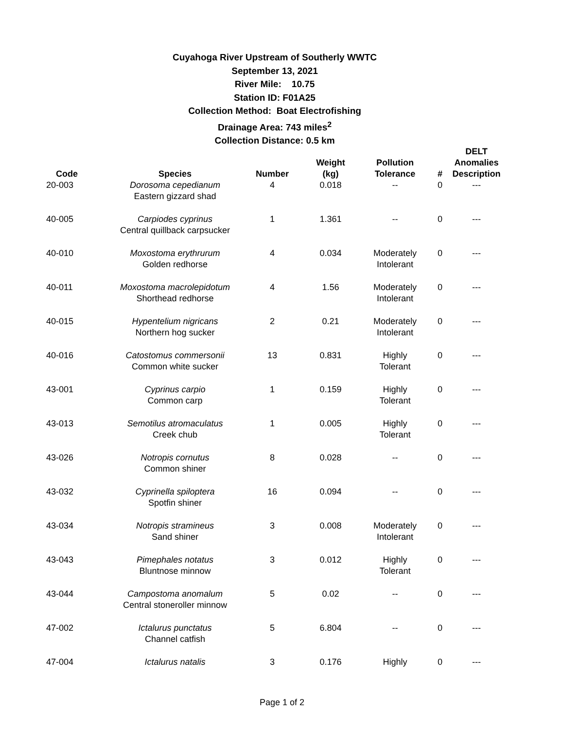Cuyahoga River Upstream of Southerly WWTC
September 13, 2021
River Mile: 10.75
Station ID: F01A25
Collection Method: Boat Electrofishing
Drainage Area: 743 miles<sup>2</sup>
Collection Distance: 0.5 km
| Code | Species | Number | Weight (kg) | Pollution Tolerance | # | DELT Anomalies Description |
| --- | --- | --- | --- | --- | --- | --- |
| 20-003 | Dorosoma cepedianum Eastern gizzard shad | 4 | 0.018 | -- | 0 | --- |
| 40-005 | Carpiodes cyprinus Central quillback carpsucker | 1 | 1.361 | -- | 0 | --- |
| 40-010 | Moxostoma erythrurum Golden redhorse | 4 | 0.034 | Moderately Intolerant | 0 | --- |
| 40-011 | Moxostoma macrolepidotum Shorthead redhorse | 4 | 1.56 | Moderately Intolerant | 0 | --- |
| 40-015 | Hypentelium nigricans Northern hog sucker | 2 | 0.21 | Moderately Intolerant | 0 | --- |
| 40-016 | Catostomus commersonii Common white sucker | 13 | 0.831 | Highly Tolerant | 0 | --- |
| 43-001 | Cyprinus carpio Common carp | 1 | 0.159 | Highly Tolerant | 0 | --- |
| 43-013 | Semotilus atromaculatus Creek chub | 1 | 0.005 | Highly Tolerant | 0 | --- |
| 43-026 | Notropis cornutus Common shiner | 8 | 0.028 | -- | 0 | --- |
| 43-032 | Cyprinella spiloptera Spotfin shiner | 16 | 0.094 | -- | 0 | --- |
| 43-034 | Notropis stramineus Sand shiner | 3 | 0.008 | Moderately Intolerant | 0 | --- |
| 43-043 | Pimephales notatus Bluntnose minnow | 3 | 0.012 | Highly Tolerant | 0 | --- |
| 43-044 | Campostoma anomalum Central stoneroller minnow | 5 | 0.02 | -- | 0 | --- |
| 47-002 | Ictalurus punctatus Channel catfish | 5 | 6.804 | -- | 0 | --- |
| 47-004 | Ictalurus natalis | 3 | 0.176 | Highly | 0 | --- |
Page 1 of 2